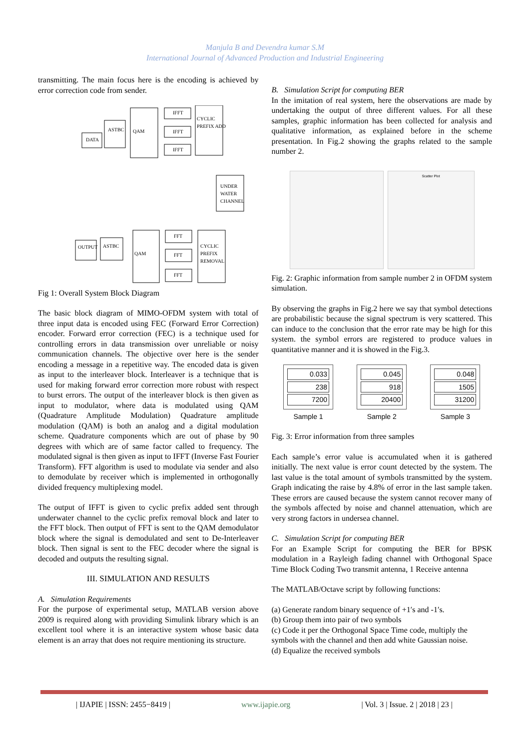Manjula B and Devendra kumar S.M
International Journal of Advanced Production and Industrial Engineering
transmitting. The main focus here is the encoding is achieved by error correction code from sender.
DATA
ASTBC
QAM
IFFT
IFFT
IFFT
CYCLIC
PREFIX ADD
UNDER
WATER
CHANNEL
OUTPUT
ASTBC
QAM
FFT
FFT
FFT
CYCLIC
PREFIX
REMOVAL
Fig 1: Overall System Block Diagram
The basic block diagram of MIMO-OFDM system with total of three input data is encoded using FEC (Forward Error Correction) encoder. Forward error correction (FEC) is a technique used for controlling errors in data transmission over unreliable or noisy communication channels. The objective over here is the sender encoding a message in a repetitive way. The encoded data is given as input to the interleaver block. Interleaver is a technique that is used for making forward error correction more robust with respect to burst errors. The output of the interleaver block is then given as input to modulator, where data is modulated using QAM (Quadrature Amplitude Modulation) Quadrature amplitude modulation (QAM) is both an analog and a digital modulation scheme. Quadrature components which are out of phase by 90 degrees with which are of same factor called to frequency. The modulated signal is then given as input to IFFT (Inverse Fast Fourier Transform). FFT algorithm is used to modulate via sender and also to demodulate by receiver which is implemented in orthogonally divided frequency multiplexing model.
The output of IFFT is given to cyclic prefix added sent through underwater channel to the cyclic prefix removal block and later to the FFT block. Then output of FFT is sent to the QAM demodulator block where the signal is demodulated and sent to De-Interleaver block. Then signal is sent to the FEC decoder where the signal is decoded and outputs the resulting signal.
III. SIMULATION AND RESULTS
A. Simulation Requirements
For the purpose of experimental setup, MATLAB version above 2009 is required along with providing Simulink library which is an excellent tool where it is an interactive system whose basic data element is an array that does not require mentioning its structure.
B. Simulation Script for computing BER
In the imitation of real system, here the observations are made by undertaking the output of three different values. For all these samples, graphic information has been collected for analysis and qualitative information, as explained before in the scheme presentation. In Fig.2 showing the graphs related to the sample number 2.
Scatter Plot
Fig. 2: Graphic information from sample number 2 in OFDM system simulation.
By observing the graphs in Fig.2 here we say that symbol detections are probabilistic because the signal spectrum is very scattered. This can induce to the conclusion that the error rate may be high for this system. the symbol errors are registered to produce values in quantitative manner and it is showed in the Fig.3.
0.033
238
7200
Sample 1
0.045
918
20400
Sample 2
0.048
1505
31200
Sample 3
Fig. 3: Error information from three samples
Each sample’s error value is accumulated when it is gathered initially. The next value is error count detected by the system. The last value is the total amount of symbols transmitted by the system. Graph indicating the raise by 4.8% of error in the last sample taken. These errors are caused because the system cannot recover many of the symbols affected by noise and channel attenuation, which are very strong factors in undersea channel.
C. Simulation Script for computing BER
For an Example Script for computing the BER for BPSK modulation in a Rayleigh fading channel with Orthogonal Space Time Block Coding Two transmit antenna, 1 Receive antenna
The MATLAB/Octave script by following functions:
(a) Generate random binary sequence of +1′s and -1′s.
(b) Group them into pair of two symbols
(c) Code it per the Orthogonal Space Time code, multiply the symbols with the channel and then add white Gaussian noise.
(d) Equalize the received symbols
| IJAPIE | ISSN: 2455−8419 | www.ijapie.org | Vol. 3 | Issue. 2 | 2018 | 23 |